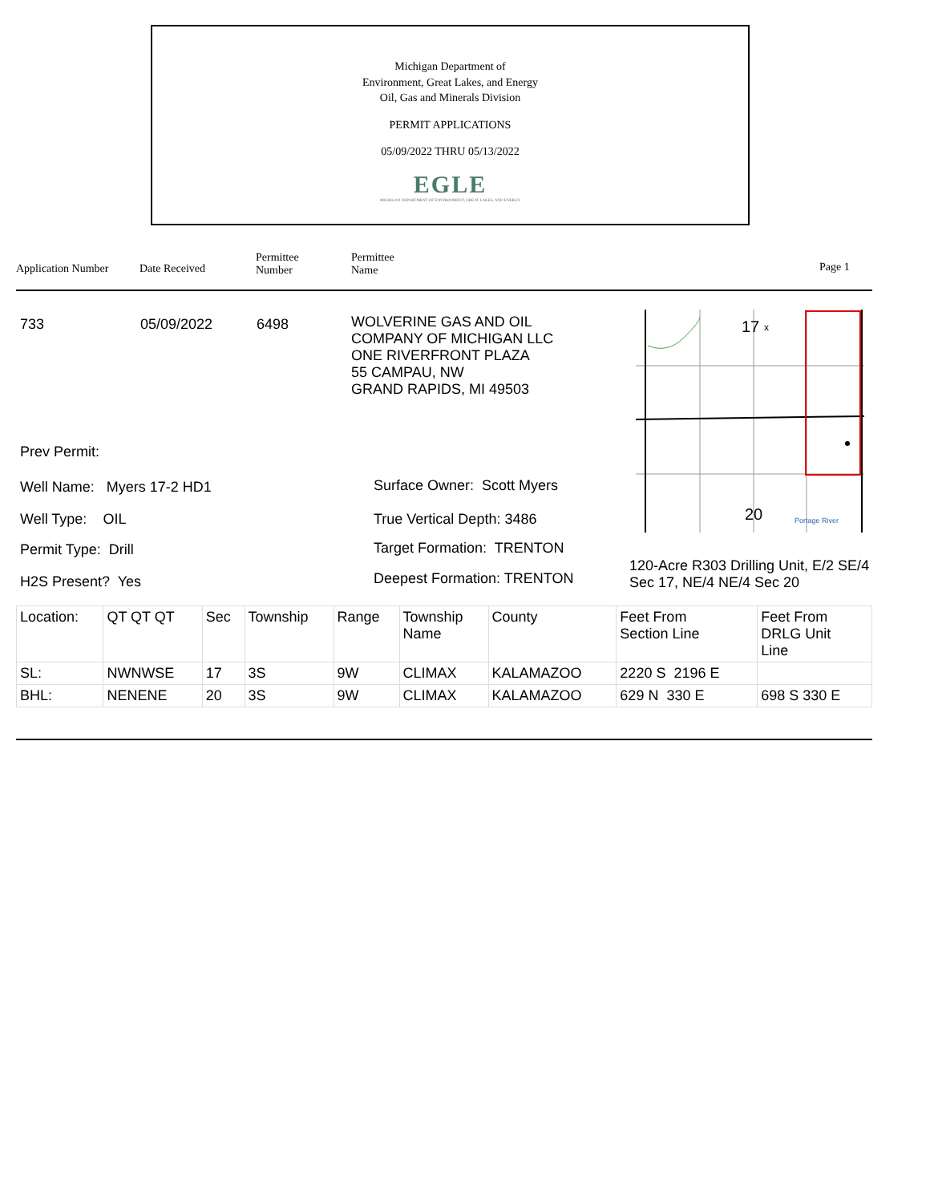Michigan Department of
Environment, Great Lakes, and Energy
Oil, Gas and Minerals Division
PERMIT APPLICATIONS
05/09/2022 THRU 05/13/2022
EGLE
MICHIGAN DEPARTMENT OF ENVIRONMENT, GREAT LAKES, AND ENERGY
Application Number Date Received
Permittee
Number
Permittee
Name
Page 1
733 05/09/2022 6498
WOLVERINE GAS AND OIL
COMPANY OF MICHIGAN LLC
ONE RIVERFRONT PLAZA
55 CAMPAU, NW
GRAND RAPIDS, MI 49503
Prev Permit:
Well Name: Myers 17-2 HD1
Well Type: OIL
Permit Type: Drill
H2S Present? Yes
Surface Owner: Scott Myers
True Vertical Depth: 3486
Target Formation: TRENTON
Deepest Formation: TRENTON
17
x
20
Portage River
120-Acre R303 Drilling Unit, E/2 SE/4
Sec 17, NE/4 NE/4 Sec 20
| Location: | QT QT QT | Sec | Township | Range | Township Name | County | Feet From Section Line | Feet From DRLG Unit Line |
| SL: | NWNWSE | 17 | 3S | 9W | CLIMAX | KALAMAZOO | 2220 S 2196 E | |
| BHL: | NENENE | 20 | 3S | 9W | CLIMAX | KALAMAZOO | 629 N 330 E | 698 S 330 E |